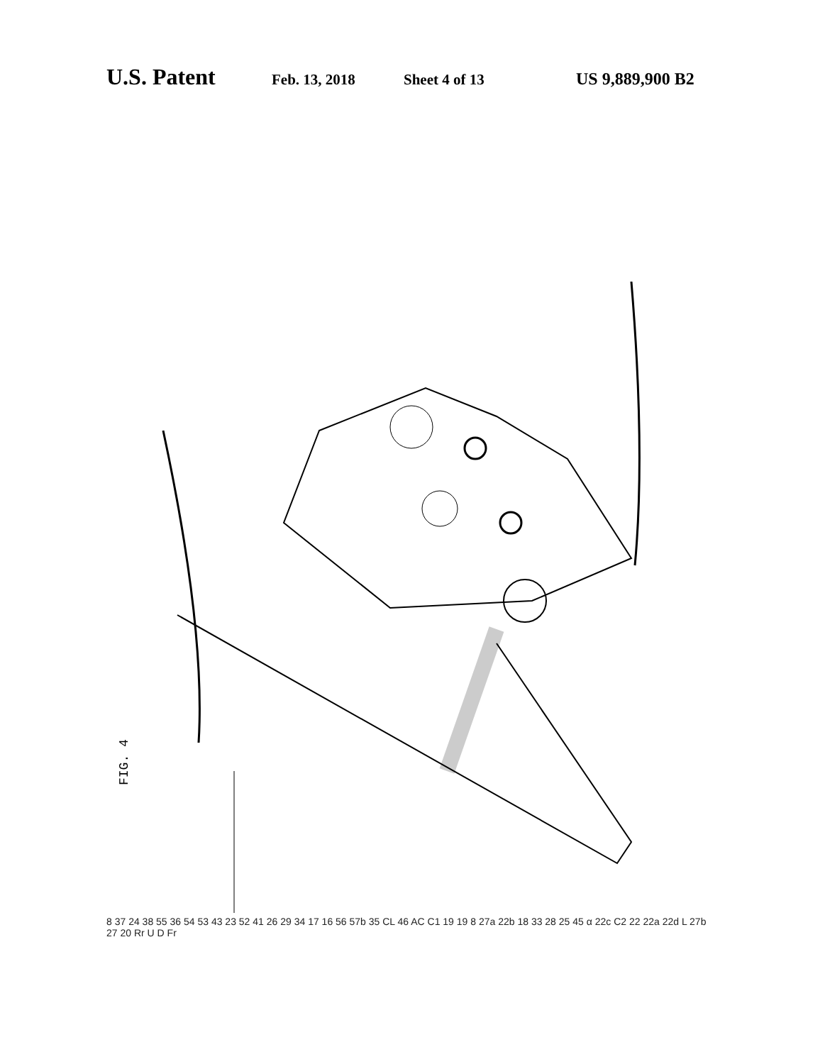U.S. Patent Feb. 13, 2018 Sheet 4 of 13 US 9,889,900 B2
FIG. 4
8 37 24 38 55 36 54 53 43 23 52 41 26 29 34 17 16 56 57b 35 CL 46 AC C1 19 19 8 27a 22b 18 33 28 25 45 α 22c C2 22 22a 22d L 27b 27 20 Rr U D Fr